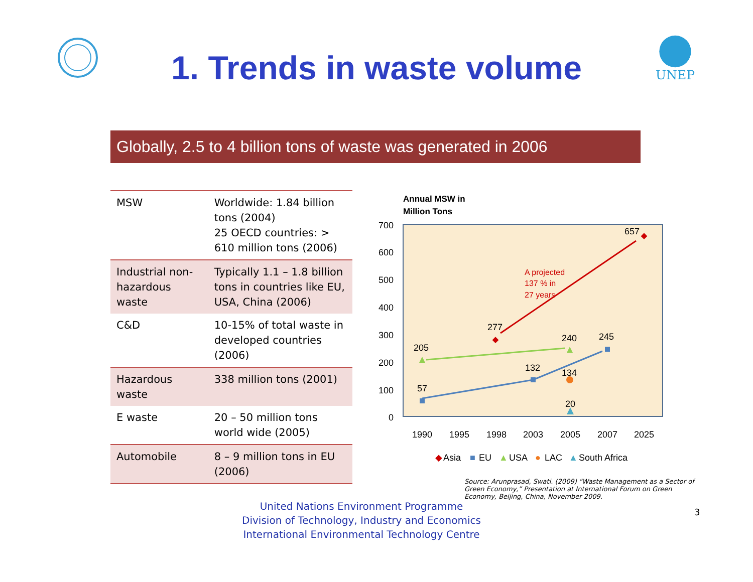1. Trends in waste volume
UNEP
Globally, 2.5 to 4 billion tons of waste was generated in 2006
| MSW | Worldwide: 1.84 billion tons (2004) 25 OECD countries: > 610 million tons (2006) |
| Industrial non-hazardous waste | Typically 1.1 – 1.8 billion tons in countries like EU, USA, China (2006) |
| C&D | 10-15% of total waste in developed countries (2006) |
| Hazardous waste | 338 million tons (2001) |
| E waste | 20 – 50 million tons world wide (2005) |
| Automobile | 8 – 9 million tons in EU (2006) |
Annual MSW in
Million Tons
700
600
500
400
300
200
100
0
1990
1995
1998
2003
2005
2007
2025
657
277
240
245
205
132
134
57
20
A projected
137 % in
27 years
◆
Asia
■
EU
▲
USA
●
LAC
▲
South Africa
Source: Arunprasad, Swati. (2009) “Waste Management as a Sector of Green Economy,” Presentation at International Forum on Green Economy, Beijing, China, November 2009.
United Nations Environment Programme
Division of Technology, Industry and Economics
International Environmental Technology Centre
3